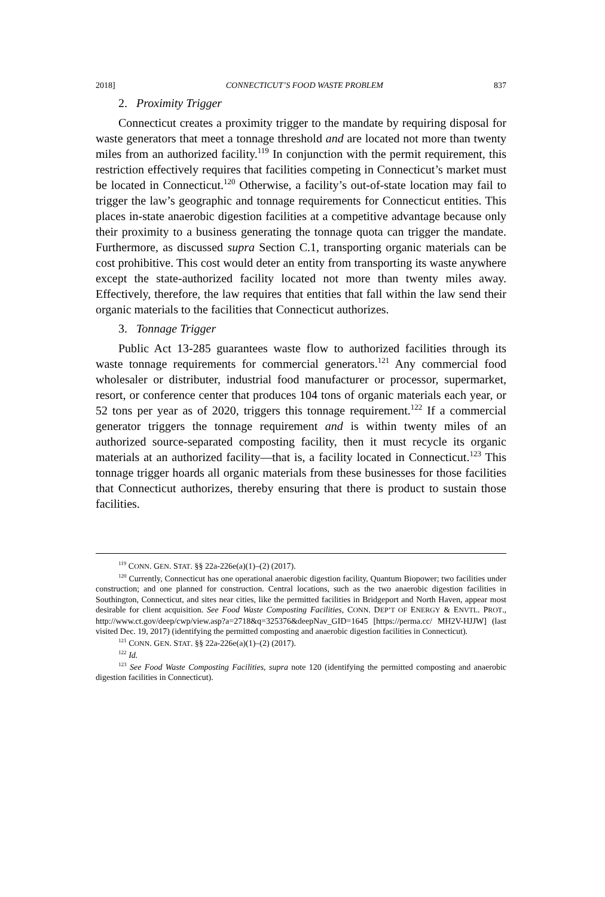2018] CONNECTICUT’S FOOD WASTE PROBLEM 837
2. Proximity Trigger
Connecticut creates a proximity trigger to the mandate by requiring disposal for waste generators that meet a tonnage threshold and are located not more than twenty miles from an authorized facility.<sup>119</sup> In conjunction with the permit requirement, this restriction effectively requires that facilities competing in Connecticut’s market must be located in Connecticut.<sup>120</sup> Otherwise, a facility’s out-of-state location may fail to trigger the law’s geographic and tonnage requirements for Connecticut entities. This places in-state anaerobic digestion facilities at a competitive advantage because only their proximity to a business generating the tonnage quota can trigger the mandate. Furthermore, as discussed supra Section C.1, transporting organic materials can be cost prohibitive. This cost would deter an entity from transporting its waste anywhere except the state-authorized facility located not more than twenty miles away. Effectively, therefore, the law requires that entities that fall within the law send their organic materials to the facilities that Connecticut authorizes.
3. Tonnage Trigger
Public Act 13-285 guarantees waste flow to authorized facilities through its waste tonnage requirements for commercial generators.<sup>121</sup> Any commercial food wholesaler or distributer, industrial food manufacturer or processor, supermarket, resort, or conference center that produces 104 tons of organic materials each year, or 52 tons per year as of 2020, triggers this tonnage requirement.<sup>122</sup> If a commercial generator triggers the tonnage requirement and is within twenty miles of an authorized source-separated composting facility, then it must recycle its organic materials at an authorized facility—that is, a facility located in Connecticut.<sup>123</sup> This tonnage trigger hoards all organic materials from these businesses for those facilities that Connecticut authorizes, thereby ensuring that there is product to sustain those facilities.
<sup>119</sup> CONN. GEN. STAT. §§ 22a-226e(a)(1)–(2) (2017).
<sup>120</sup> Currently, Connecticut has one operational anaerobic digestion facility, Quantum Biopower; two facilities under construction; and one planned for construction. Central locations, such as the two anaerobic digestion facilities in Southington, Connecticut, and sites near cities, like the permitted facilities in Bridgeport and North Haven, appear most desirable for client acquisition. See Food Waste Composting Facilities, CONN. DEP’T OF ENERGY & ENVTL. PROT., http://www.ct.gov/deep/cwp/view.asp?a=2718&q=325376&deepNav_GID=1645 [https://perma.cc/ MH2V-HJJW] (last visited Dec. 19, 2017) (identifying the permitted composting and anaerobic digestion facilities in Connecticut).
<sup>121</sup> CONN. GEN. STAT. §§ 22a-226e(a)(1)–(2) (2017).
<sup>122</sup> Id.
<sup>123</sup> See Food Waste Composting Facilities, supra note 120 (identifying the permitted composting and anaerobic digestion facilities in Connecticut).